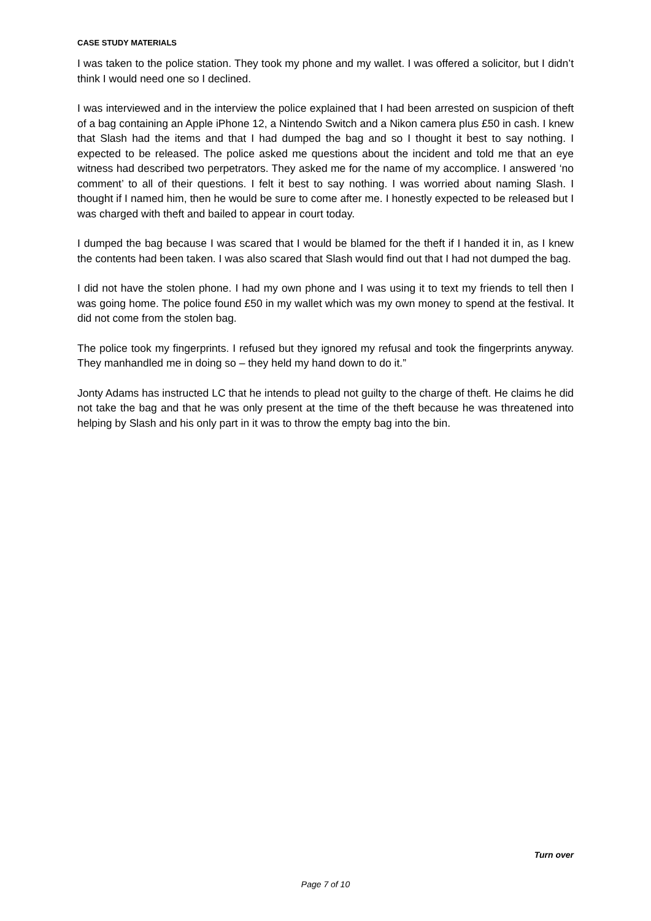CASE STUDY MATERIALS
I was taken to the police station. They took my phone and my wallet. I was offered a solicitor, but I didn’t think I would need one so I declined.
I was interviewed and in the interview the police explained that I had been arrested on suspicion of theft of a bag containing an Apple iPhone 12, a Nintendo Switch and a Nikon camera plus £50 in cash. I knew that Slash had the items and that I had dumped the bag and so I thought it best to say nothing. I expected to be released. The police asked me questions about the incident and told me that an eye witness had described two perpetrators. They asked me for the name of my accomplice. I answered ‘no comment’ to all of their questions. I felt it best to say nothing. I was worried about naming Slash. I thought if I named him, then he would be sure to come after me. I honestly expected to be released but I was charged with theft and bailed to appear in court today.
I dumped the bag because I was scared that I would be blamed for the theft if I handed it in, as I knew the contents had been taken. I was also scared that Slash would find out that I had not dumped the bag.
I did not have the stolen phone. I had my own phone and I was using it to text my friends to tell then I was going home. The police found £50 in my wallet which was my own money to spend at the festival. It did not come from the stolen bag.
The police took my fingerprints. I refused but they ignored my refusal and took the fingerprints anyway. They manhandled me in doing so – they held my hand down to do it.”
Jonty Adams has instructed LC that he intends to plead not guilty to the charge of theft. He claims he did not take the bag and that he was only present at the time of the theft because he was threatened into helping by Slash and his only part in it was to throw the empty bag into the bin.
Turn over
Page 7 of 10